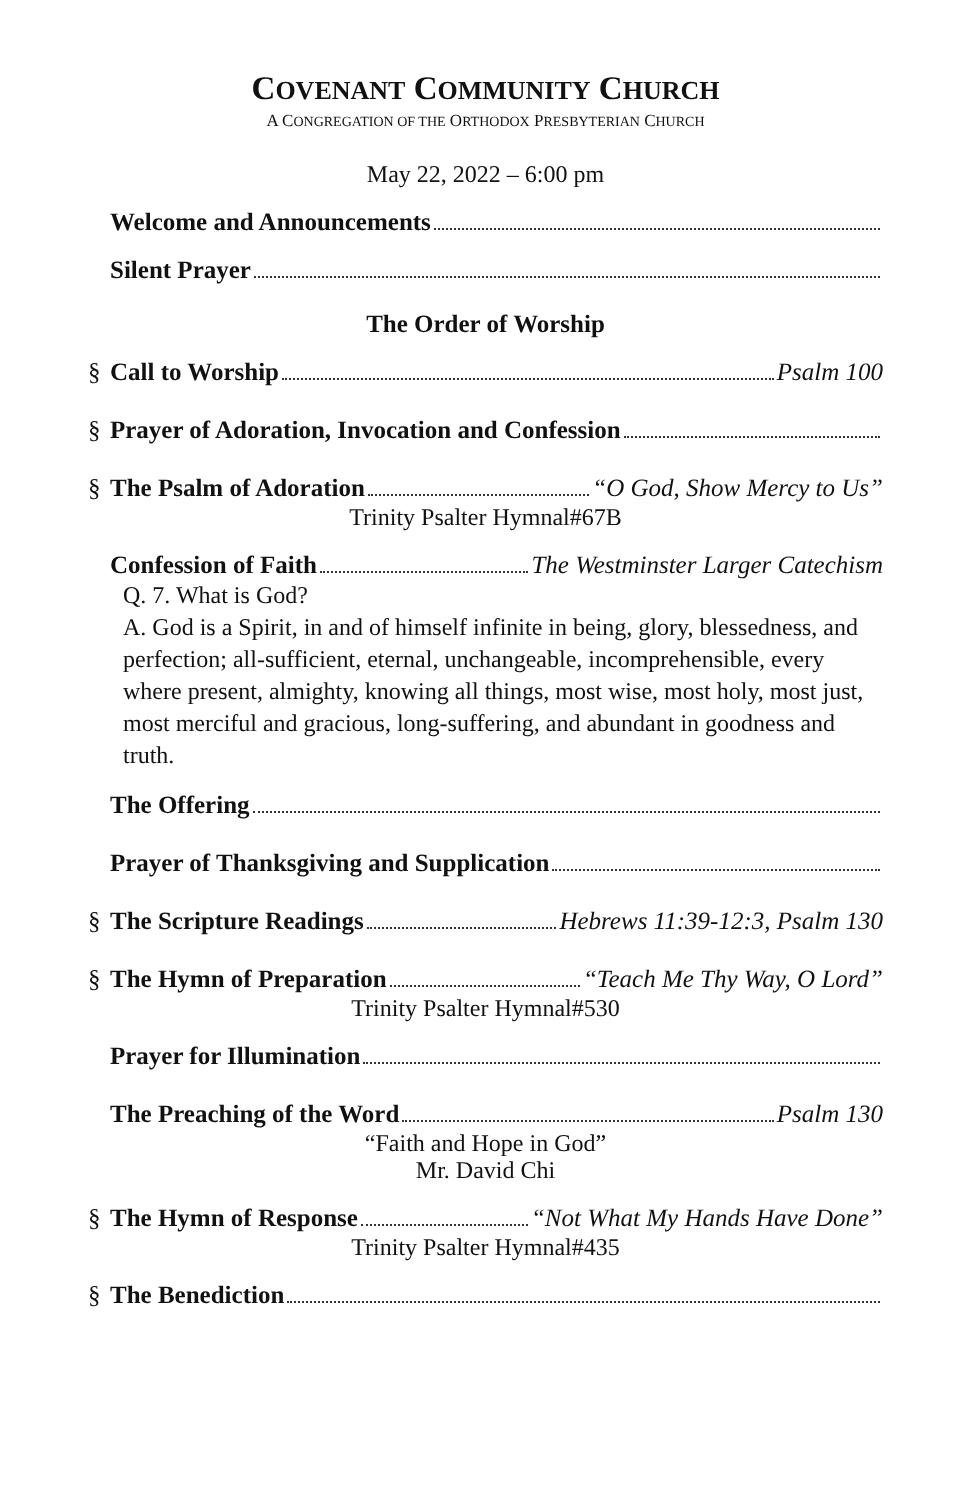COVENANT COMMUNITY CHURCH
A CONGREGATION OF THE ORTHODOX PRESBYTERIAN CHURCH
May 22, 2022 – 6:00 pm
Welcome and Announcements
Silent Prayer
The Order of Worship
§ Call to Worship Psalm 100
§ Prayer of Adoration, Invocation and Confession
§ The Psalm of Adoration “O God, Show Mercy to Us”
Trinity Psalter Hymnal#67B
Confession of Faith The Westminster Larger Catechism
Q. 7. What is God?
A. God is a Spirit, in and of himself infinite in being, glory, blessedness, and perfection; all-sufficient, eternal, unchangeable, incomprehensible, every where present, almighty, knowing all things, most wise, most holy, most just, most merciful and gracious, long-suffering, and abundant in goodness and truth.
The Offering
Prayer of Thanksgiving and Supplication
§ The Scripture Readings Hebrews 11:39-12:3, Psalm 130
§ The Hymn of Preparation “Teach Me Thy Way, O Lord”
Trinity Psalter Hymnal#530
Prayer for Illumination
The Preaching of the Word Psalm 130
“Faith and Hope in God”
Mr. David Chi
§ The Hymn of Response “Not What My Hands Have Done”
Trinity Psalter Hymnal#435
§ The Benediction